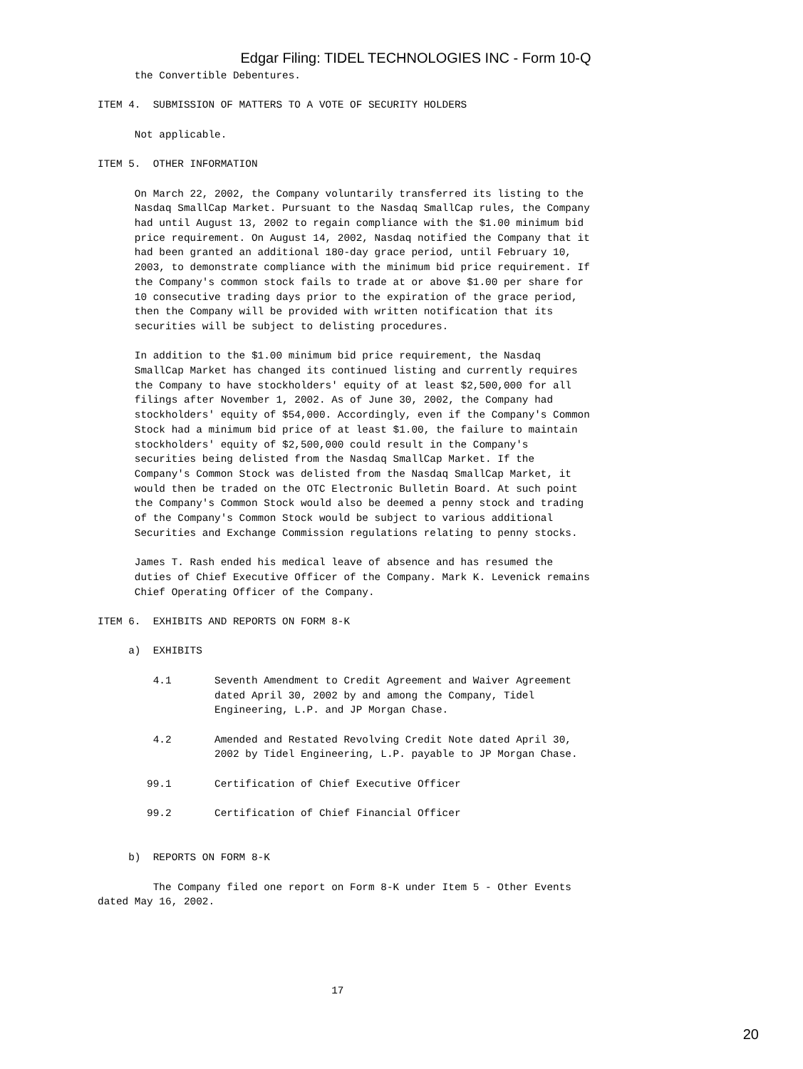Edgar Filing: TIDEL TECHNOLOGIES INC - Form 10-Q
      the Convertible Debentures.

ITEM 4.  SUBMISSION OF MATTERS TO A VOTE OF SECURITY HOLDERS

      Not applicable.

ITEM 5.  OTHER INFORMATION

      On March 22, 2002, the Company voluntarily transferred its listing to the
      Nasdaq SmallCap Market. Pursuant to the Nasdaq SmallCap rules, the Company
      had until August 13, 2002 to regain compliance with the $1.00 minimum bid
      price requirement. On August 14, 2002, Nasdaq notified the Company that it
      had been granted an additional 180-day grace period, until February 10,
      2003, to demonstrate compliance with the minimum bid price requirement. If
      the Company's common stock fails to trade at or above $1.00 per share for
      10 consecutive trading days prior to the expiration of the grace period,
      then the Company will be provided with written notification that its
      securities will be subject to delisting procedures.

      In addition to the $1.00 minimum bid price requirement, the Nasdaq
      SmallCap Market has changed its continued listing and currently requires
      the Company to have stockholders' equity of at least $2,500,000 for all
      filings after November 1, 2002. As of June 30, 2002, the Company had
      stockholders' equity of $54,000. Accordingly, even if the Company's Common
      Stock had a minimum bid price of at least $1.00, the failure to maintain
      stockholders' equity of $2,500,000 could result in the Company's
      securities being delisted from the Nasdaq SmallCap Market. If the
      Company's Common Stock was delisted from the Nasdaq SmallCap Market, it
      would then be traded on the OTC Electronic Bulletin Board. At such point
      the Company's Common Stock would also be deemed a penny stock and trading
      of the Company's Common Stock would be subject to various additional
      Securities and Exchange Commission regulations relating to penny stocks.

      James T. Rash ended his medical leave of absence and has resumed the
      duties of Chief Executive Officer of the Company. Mark K. Levenick remains
      Chief Operating Officer of the Company.

ITEM 6.  EXHIBITS AND REPORTS ON FORM 8-K

     a)  EXHIBITS

         4.1       Seventh Amendment to Credit Agreement and Waiver Agreement
                   dated April 30, 2002 by and among the Company, Tidel
                   Engineering, L.P. and JP Morgan Chase.

         4.2       Amended and Restated Revolving Credit Note dated April 30,
                   2002 by Tidel Engineering, L.P. payable to JP Morgan Chase.

        99.1       Certification of Chief Executive Officer

        99.2       Certification of Chief Financial Officer


     b)  REPORTS ON FORM 8-K

         The Company filed one report on Form 8-K under Item 5 - Other Events
dated May 16, 2002.





                                      17
20